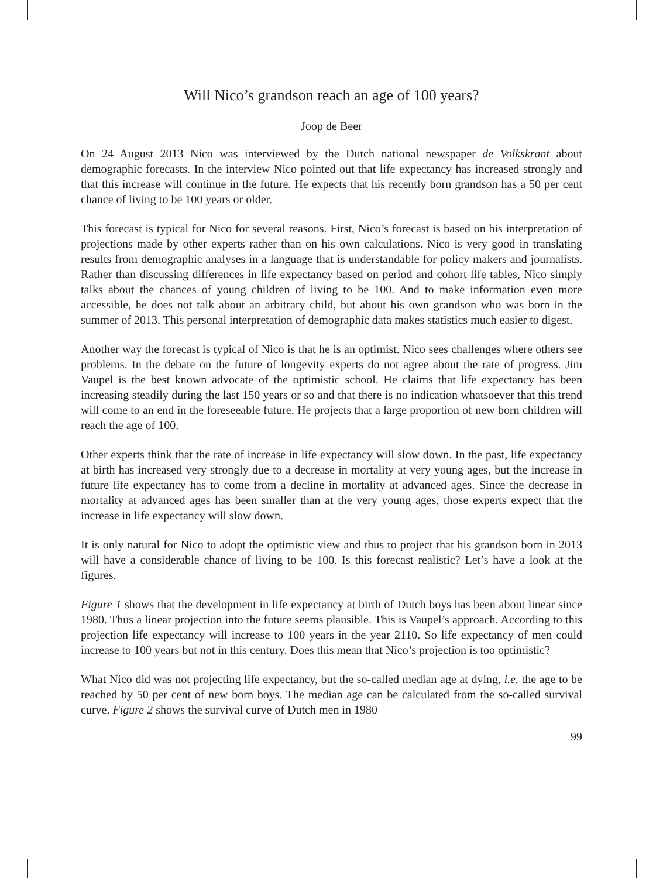Will Nico’s grandson reach an age of 100 years?
Joop de Beer
On 24 August 2013 Nico was interviewed by the Dutch national newspaper de Volkskrant about demographic forecasts. In the interview Nico pointed out that life expectancy has increased strongly and that this increase will continue in the future. He expects that his recently born grandson has a 50 per cent chance of living to be 100 years or older.
This forecast is typical for Nico for several reasons. First, Nico’s forecast is based on his interpretation of projections made by other experts rather than on his own calculations. Nico is very good in translating results from demographic analyses in a language that is understandable for policy makers and journalists. Rather than discussing differences in life expectancy based on period and cohort life tables, Nico simply talks about the chances of young children of living to be 100. And to make information even more accessible, he does not talk about an arbitrary child, but about his own grandson who was born in the summer of 2013. This personal interpretation of demographic data makes statistics much easier to digest.
Another way the forecast is typical of Nico is that he is an optimist. Nico sees challenges where others see problems. In the debate on the future of longevity experts do not agree about the rate of progress. Jim Vaupel is the best known advocate of the optimistic school. He claims that life expectancy has been increasing steadily during the last 150 years or so and that there is no indication whatsoever that this trend will come to an end in the foreseeable future. He projects that a large proportion of new born children will reach the age of 100.
Other experts think that the rate of increase in life expectancy will slow down. In the past, life expectancy at birth has increased very strongly due to a decrease in mortality at very young ages, but the increase in future life expectancy has to come from a decline in mortality at advanced ages. Since the decrease in mortality at advanced ages has been smaller than at the very young ages, those experts expect that the increase in life expectancy will slow down.
It is only natural for Nico to adopt the optimistic view and thus to project that his grandson born in 2013 will have a considerable chance of living to be 100. Is this forecast realistic? Let’s have a look at the figures.
Figure 1 shows that the development in life expectancy at birth of Dutch boys has been about linear since 1980. Thus a linear projection into the future seems plausible. This is Vaupel’s approach. According to this projection life expectancy will increase to 100 years in the year 2110. So life expectancy of men could increase to 100 years but not in this century. Does this mean that Nico’s projection is too optimistic?
What Nico did was not projecting life expectancy, but the so-called median age at dying, i.e. the age to be reached by 50 per cent of new born boys. The median age can be calculated from the so-called survival curve. Figure 2 shows the survival curve of Dutch men in 1980
99